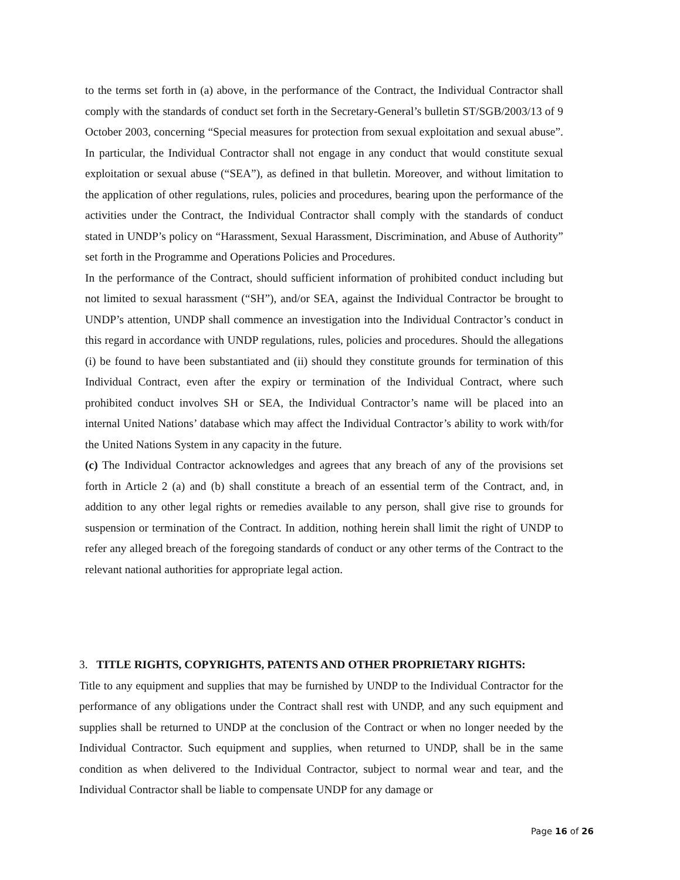to the terms set forth in (a) above, in the performance of the Contract, the Individual Contractor shall comply with the standards of conduct set forth in the Secretary-General’s bulletin ST/SGB/2003/13 of 9 October 2003, concerning “Special measures for protection from sexual exploitation and sexual abuse”. In particular, the Individual Contractor shall not engage in any conduct that would constitute sexual exploitation or sexual abuse (“SEA”), as defined in that bulletin. Moreover, and without limitation to the application of other regulations, rules, policies and procedures, bearing upon the performance of the activities under the Contract, the Individual Contractor shall comply with the standards of conduct stated in UNDP’s policy on “Harassment, Sexual Harassment, Discrimination, and Abuse of Authority” set forth in the Programme and Operations Policies and Procedures.
In the performance of the Contract, should sufficient information of prohibited conduct including but not limited to sexual harassment (“SH”), and/or SEA, against the Individual Contractor be brought to UNDP’s attention, UNDP shall commence an investigation into the Individual Contractor’s conduct in this regard in accordance with UNDP regulations, rules, policies and procedures. Should the allegations (i) be found to have been substantiated and (ii) should they constitute grounds for termination of this Individual Contract, even after the expiry or termination of the Individual Contract, where such prohibited conduct involves SH or SEA, the Individual Contractor’s name will be placed into an internal United Nations’ database which may affect the Individual Contractor’s ability to work with/for the United Nations System in any capacity in the future.
(c) The Individual Contractor acknowledges and agrees that any breach of any of the provisions set forth in Article 2 (a) and (b) shall constitute a breach of an essential term of the Contract, and, in addition to any other legal rights or remedies available to any person, shall give rise to grounds for suspension or termination of the Contract. In addition, nothing herein shall limit the right of UNDP to refer any alleged breach of the foregoing standards of conduct or any other terms of the Contract to the relevant national authorities for appropriate legal action.
3. TITLE RIGHTS, COPYRIGHTS, PATENTS AND OTHER PROPRIETARY RIGHTS:
Title to any equipment and supplies that may be furnished by UNDP to the Individual Contractor for the performance of any obligations under the Contract shall rest with UNDP, and any such equipment and supplies shall be returned to UNDP at the conclusion of the Contract or when no longer needed by the Individual Contractor. Such equipment and supplies, when returned to UNDP, shall be in the same condition as when delivered to the Individual Contractor, subject to normal wear and tear, and the Individual Contractor shall be liable to compensate UNDP for any damage or
Page 16 of 26